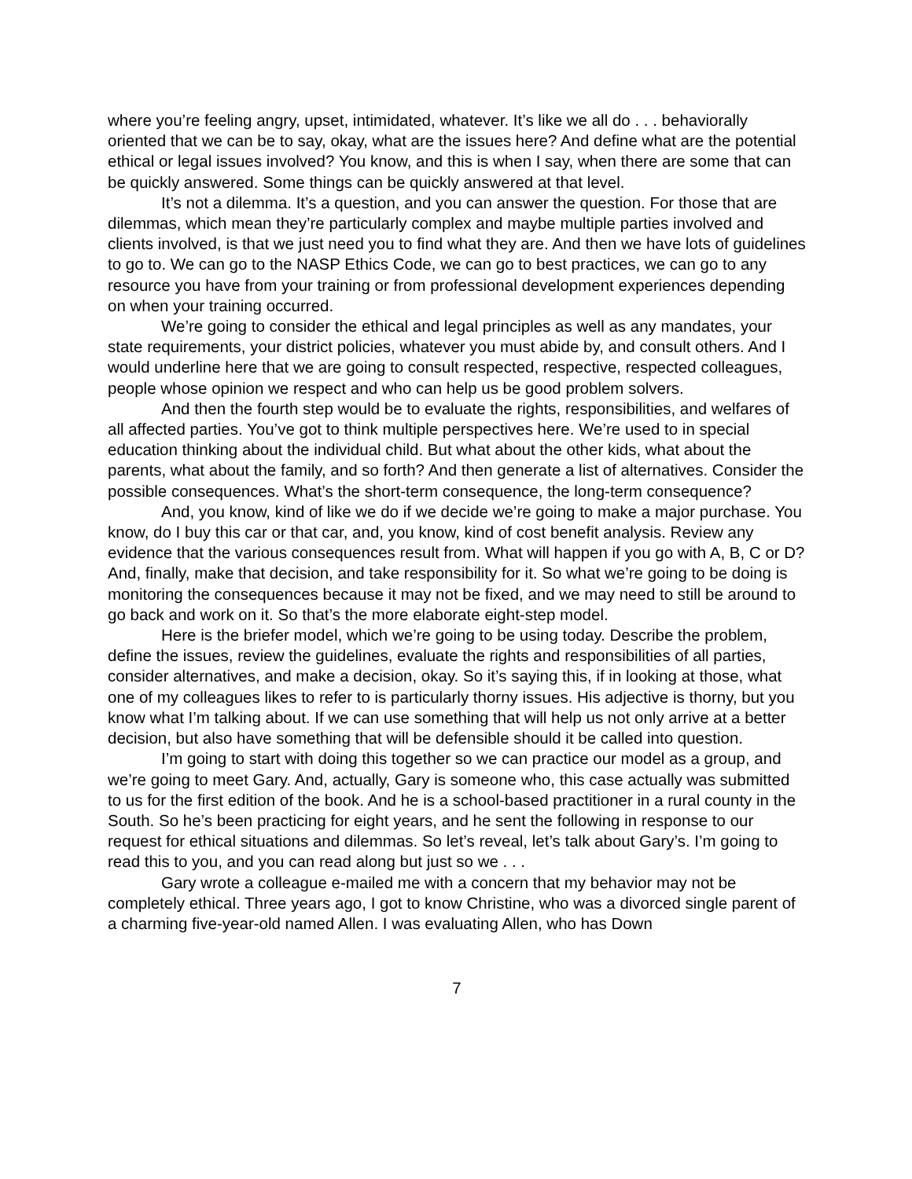where you’re feeling angry, upset, intimidated, whatever. It’s like we all do . . . behaviorally oriented that we can be to say, okay, what are the issues here? And define what are the potential ethical or legal issues involved? You know, and this is when I say, when there are some that can be quickly answered. Some things can be quickly answered at that level.
It’s not a dilemma. It’s a question, and you can answer the question. For those that are dilemmas, which mean they’re particularly complex and maybe multiple parties involved and clients involved, is that we just need you to find what they are. And then we have lots of guidelines to go to. We can go to the NASP Ethics Code, we can go to best practices, we can go to any resource you have from your training or from professional development experiences depending on when your training occurred.
We’re going to consider the ethical and legal principles as well as any mandates, your state requirements, your district policies, whatever you must abide by, and consult others. And I would underline here that we are going to consult respected, respective, respected colleagues, people whose opinion we respect and who can help us be good problem solvers.
And then the fourth step would be to evaluate the rights, responsibilities, and welfares of all affected parties. You’ve got to think multiple perspectives here. We’re used to in special education thinking about the individual child. But what about the other kids, what about the parents, what about the family, and so forth? And then generate a list of alternatives. Consider the possible consequences. What’s the short-term consequence, the long-term consequence?
And, you know, kind of like we do if we decide we’re going to make a major purchase. You know, do I buy this car or that car, and, you know, kind of cost benefit analysis. Review any evidence that the various consequences result from. What will happen if you go with A, B, C or D? And, finally, make that decision, and take responsibility for it. So what we’re going to be doing is monitoring the consequences because it may not be fixed, and we may need to still be around to go back and work on it. So that’s the more elaborate eight-step model.
Here is the briefer model, which we’re going to be using today. Describe the problem, define the issues, review the guidelines, evaluate the rights and responsibilities of all parties, consider alternatives, and make a decision, okay. So it’s saying this, if in looking at those, what one of my colleagues likes to refer to is particularly thorny issues. His adjective is thorny, but you know what I’m talking about. If we can use something that will help us not only arrive at a better decision, but also have something that will be defensible should it be called into question.
I’m going to start with doing this together so we can practice our model as a group, and we’re going to meet Gary. And, actually, Gary is someone who, this case actually was submitted to us for the first edition of the book. And he is a school-based practitioner in a rural county in the South. So he’s been practicing for eight years, and he sent the following in response to our request for ethical situations and dilemmas. So let’s reveal, let’s talk about Gary’s. I’m going to read this to you, and you can read along but just so we . . .
Gary wrote a colleague e-mailed me with a concern that my behavior may not be completely ethical. Three years ago, I got to know Christine, who was a divorced single parent of a charming five-year-old named Allen. I was evaluating Allen, who has Down
7